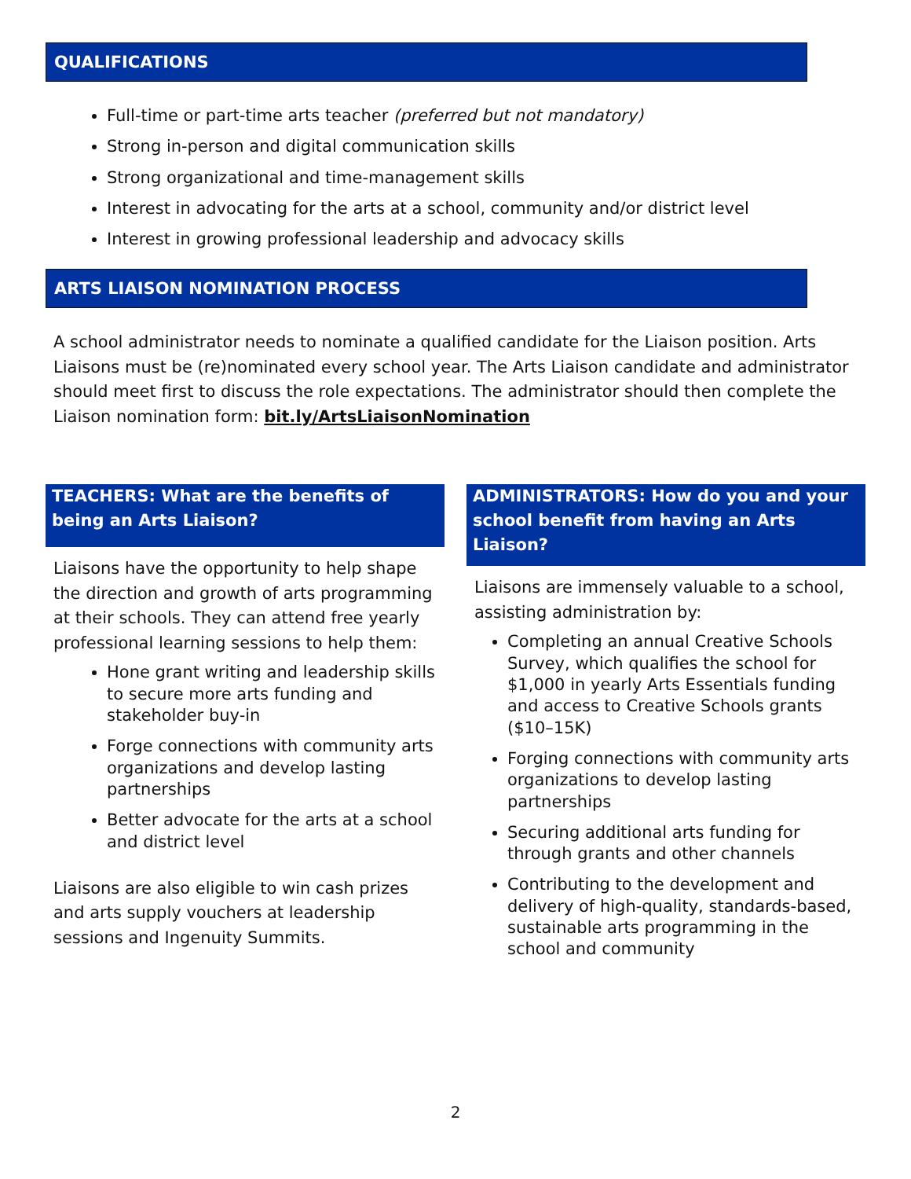QUALIFICATIONS
Full-time or part-time arts teacher (preferred but not mandatory)
Strong in-person and digital communication skills
Strong organizational and time-management skills
Interest in advocating for the arts at a school, community and/or district level
Interest in growing professional leadership and advocacy skills
ARTS LIAISON NOMINATION PROCESS
A school administrator needs to nominate a qualified candidate for the Liaison position. Arts Liaisons must be (re)nominated every school year. The Arts Liaison candidate and administrator should meet first to discuss the role expectations. The administrator should then complete the Liaison nomination form: bit.ly/ArtsLiaisonNomination
TEACHERS: What are the benefits of being an Arts Liaison?
Liaisons have the opportunity to help shape the direction and growth of arts programming at their schools. They can attend free yearly professional learning sessions to help them:
Hone grant writing and leadership skills to secure more arts funding and stakeholder buy-in
Forge connections with community arts organizations and develop lasting partnerships
Better advocate for the arts at a school and district level
Liaisons are also eligible to win cash prizes and arts supply vouchers at leadership sessions and Ingenuity Summits.
ADMINISTRATORS: How do you and your school benefit from having an Arts Liaison?
Liaisons are immensely valuable to a school, assisting administration by:
Completing an annual Creative Schools Survey, which qualifies the school for $1,000 in yearly Arts Essentials funding and access to Creative Schools grants ($10–15K)
Forging connections with community arts organizations to develop lasting partnerships
Securing additional arts funding for through grants and other channels
Contributing to the development and delivery of high-quality, standards-based, sustainable arts programming in the school and community
2